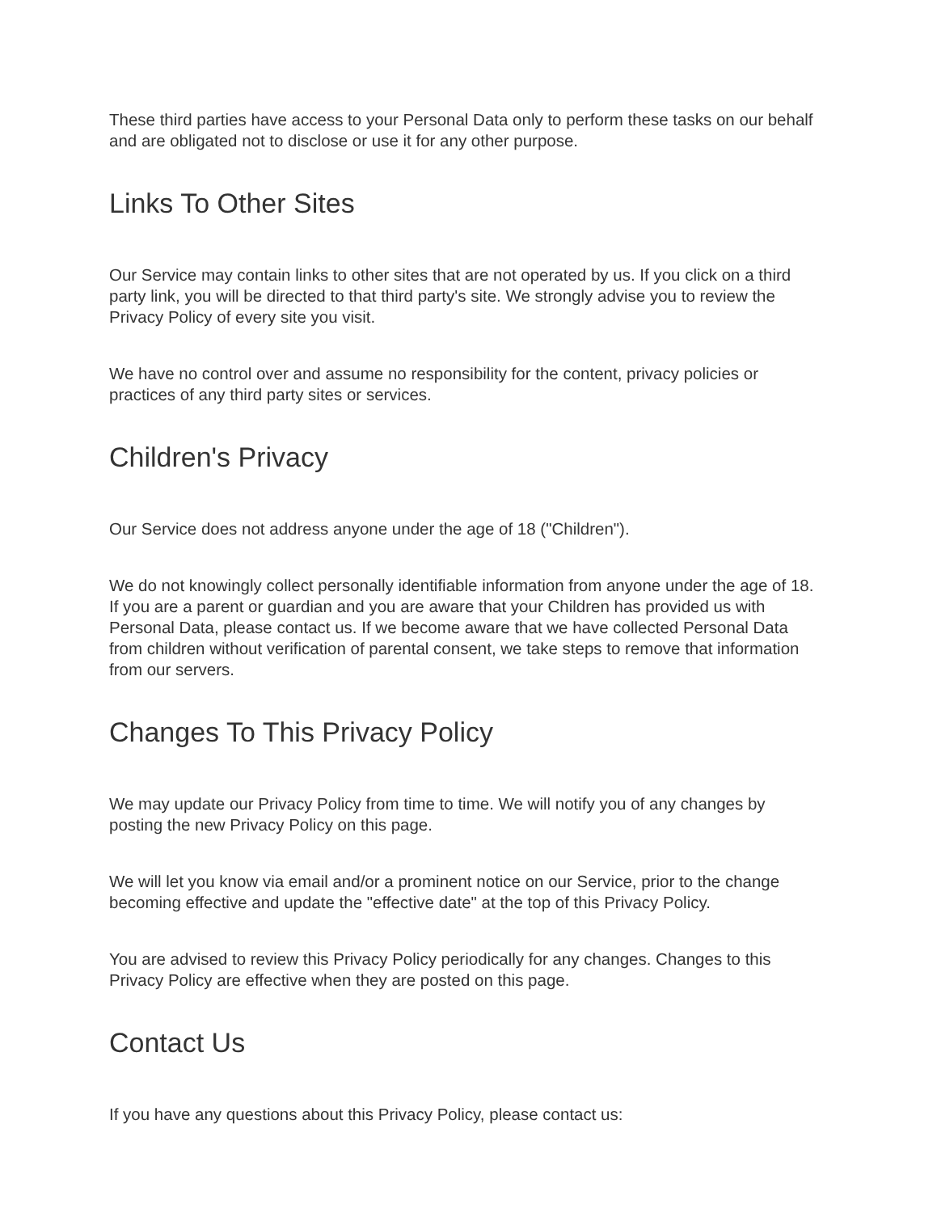These third parties have access to your Personal Data only to perform these tasks on our behalf and are obligated not to disclose or use it for any other purpose.
Links To Other Sites
Our Service may contain links to other sites that are not operated by us. If you click on a third party link, you will be directed to that third party's site. We strongly advise you to review the Privacy Policy of every site you visit.
We have no control over and assume no responsibility for the content, privacy policies or practices of any third party sites or services.
Children's Privacy
Our Service does not address anyone under the age of 18 ("Children").
We do not knowingly collect personally identifiable information from anyone under the age of 18. If you are a parent or guardian and you are aware that your Children has provided us with Personal Data, please contact us. If we become aware that we have collected Personal Data from children without verification of parental consent, we take steps to remove that information from our servers.
Changes To This Privacy Policy
We may update our Privacy Policy from time to time. We will notify you of any changes by posting the new Privacy Policy on this page.
We will let you know via email and/or a prominent notice on our Service, prior to the change becoming effective and update the "effective date" at the top of this Privacy Policy.
You are advised to review this Privacy Policy periodically for any changes. Changes to this Privacy Policy are effective when they are posted on this page.
Contact Us
If you have any questions about this Privacy Policy, please contact us: